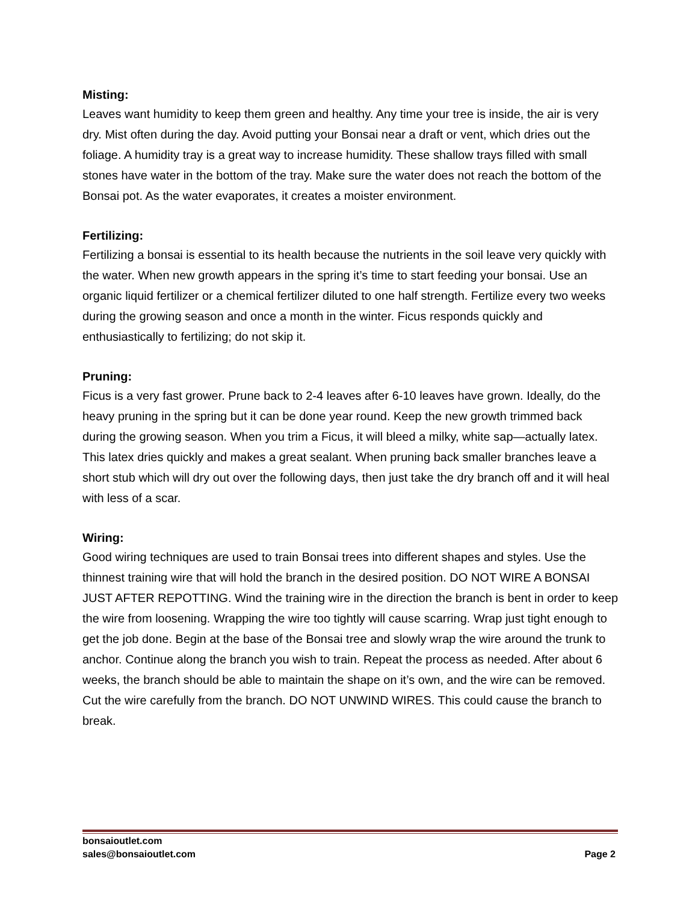Misting:
Leaves want humidity to keep them green and healthy. Any time your tree is inside, the air is very dry. Mist often during the day. Avoid putting your Bonsai near a draft or vent, which dries out the foliage. A humidity tray is a great way to increase humidity. These shallow trays filled with small stones have water in the bottom of the tray. Make sure the water does not reach the bottom of the Bonsai pot. As the water evaporates, it creates a moister environment.
Fertilizing:
Fertilizing a bonsai is essential to its health because the nutrients in the soil leave very quickly with the water. When new growth appears in the spring it’s time to start feeding your bonsai. Use an organic liquid fertilizer or a chemical fertilizer diluted to one half strength. Fertilize every two weeks during the growing season and once a month in the winter. Ficus responds quickly and enthusiastically to fertilizing; do not skip it.
Pruning:
Ficus is a very fast grower. Prune back to 2-4 leaves after 6-10 leaves have grown. Ideally, do the heavy pruning in the spring but it can be done year round. Keep the new growth trimmed back during the growing season. When you trim a Ficus, it will bleed a milky, white sap—actually latex. This latex dries quickly and makes a great sealant. When pruning back smaller branches leave a short stub which will dry out over the following days, then just take the dry branch off and it will heal with less of a scar.
Wiring:
Good wiring techniques are used to train Bonsai trees into different shapes and styles. Use the thinnest training wire that will hold the branch in the desired position. DO NOT WIRE A BONSAI JUST AFTER REPOTTING. Wind the training wire in the direction the branch is bent in order to keep the wire from loosening. Wrapping the wire too tightly will cause scarring. Wrap just tight enough to get the job done. Begin at the base of the Bonsai tree and slowly wrap the wire around the trunk to anchor. Continue along the branch you wish to train. Repeat the process as needed. After about 6 weeks, the branch should be able to maintain the shape on it’s own, and the wire can be removed. Cut the wire carefully from the branch. DO NOT UNWIND WIRES. This could cause the branch to break.
bonsaioutlet.com
sales@bonsaioutlet.com Page 2